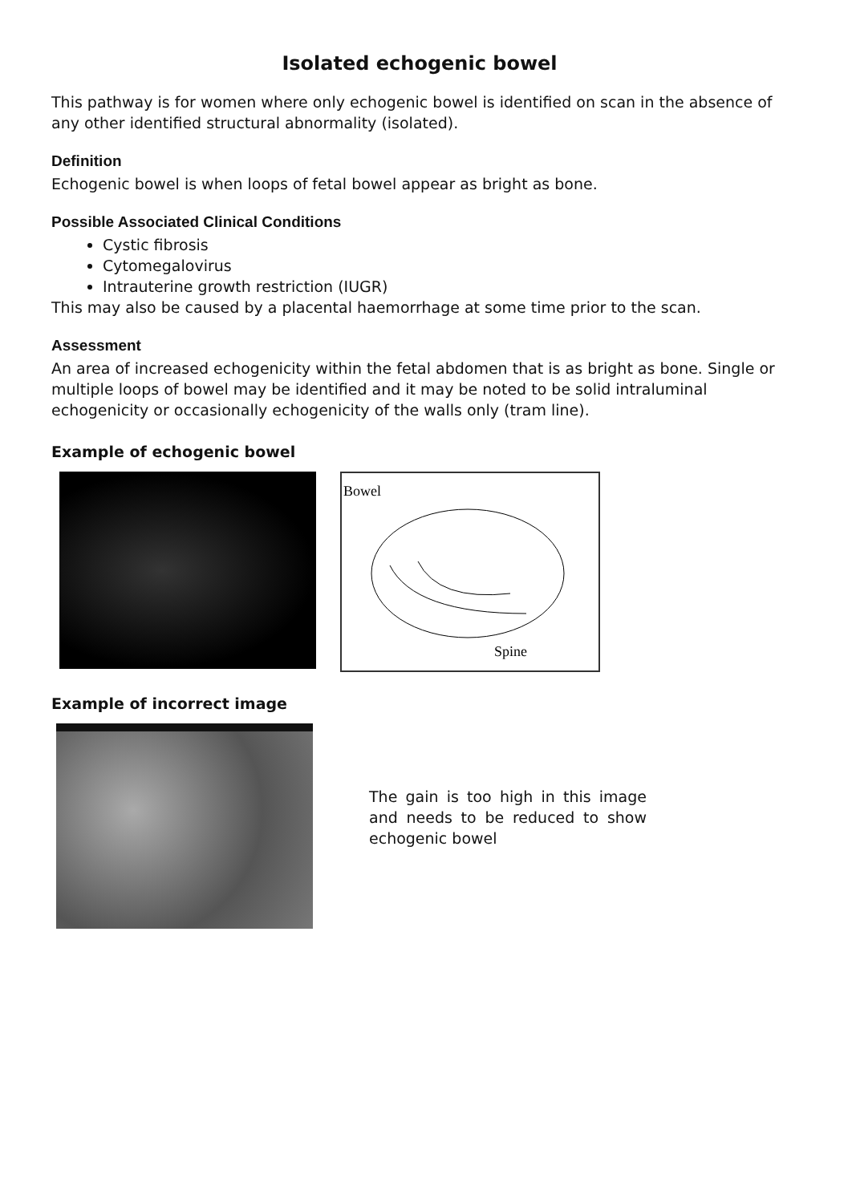Isolated echogenic bowel
This pathway is for women where only echogenic bowel is identified on scan in the absence of any other identified structural abnormality (isolated).
Definition
Echogenic bowel is when loops of fetal bowel appear as bright as bone.
Possible Associated Clinical Conditions
Cystic fibrosis
Cytomegalovirus
Intrauterine growth restriction (IUGR)
This may also be caused by a placental haemorrhage at some time prior to the scan.
Assessment
An area of increased echogenicity within the fetal abdomen that is as bright as bone. Single or multiple loops of bowel may be identified and it may be noted to be solid intraluminal echogenicity or occasionally echogenicity of the walls only (tram line).
Example of echogenic bowel
Bowel
Spine
Example of incorrect image
The gain is too high in this image and needs to be reduced to show echogenic bowel